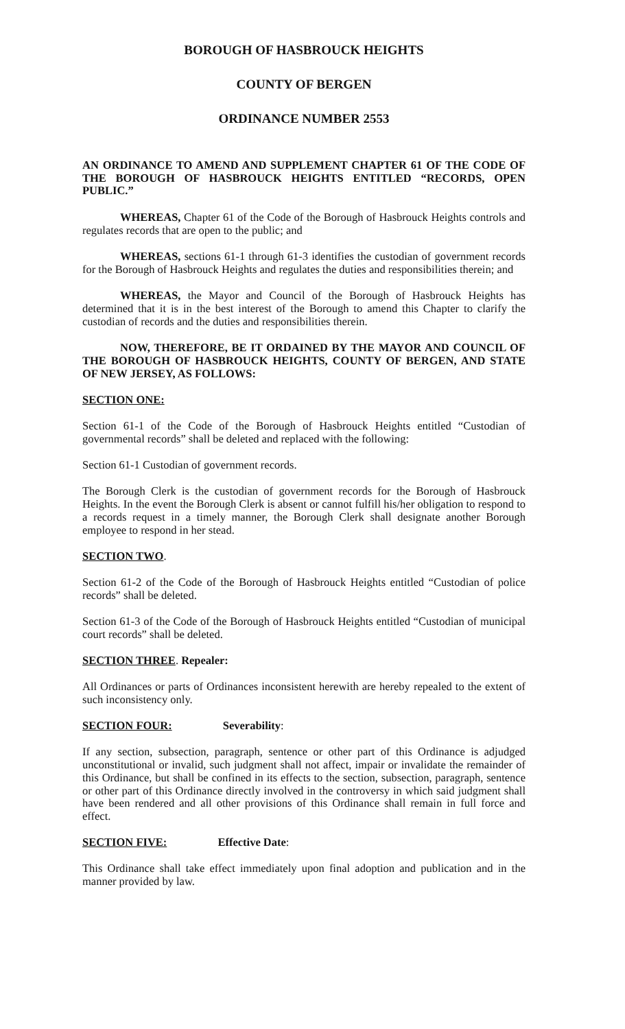BOROUGH OF HASBROUCK HEIGHTS
COUNTY OF BERGEN
ORDINANCE NUMBER 2553
AN ORDINANCE TO AMEND AND SUPPLEMENT CHAPTER 61 OF THE CODE OF THE BOROUGH OF HASBROUCK HEIGHTS ENTITLED “RECORDS, OPEN PUBLIC.”
WHEREAS, Chapter 61 of the Code of the Borough of Hasbrouck Heights controls and regulates records that are open to the public; and
WHEREAS, sections 61-1 through 61-3 identifies the custodian of government records for the Borough of Hasbrouck Heights and regulates the duties and responsibilities therein; and
WHEREAS, the Mayor and Council of the Borough of Hasbrouck Heights has determined that it is in the best interest of the Borough to amend this Chapter to clarify the custodian of records and the duties and responsibilities therein.
NOW, THEREFORE, BE IT ORDAINED BY THE MAYOR AND COUNCIL OF THE BOROUGH OF HASBROUCK HEIGHTS, COUNTY OF BERGEN, AND STATE OF NEW JERSEY, AS FOLLOWS:
SECTION ONE:
Section 61-1 of the Code of the Borough of Hasbrouck Heights entitled “Custodian of governmental records” shall be deleted and replaced with the following:
Section 61-1 Custodian of government records.
The Borough Clerk is the custodian of government records for the Borough of Hasbrouck Heights. In the event the Borough Clerk is absent or cannot fulfill his/her obligation to respond to a records request in a timely manner, the Borough Clerk shall designate another Borough employee to respond in her stead.
SECTION TWO.
Section 61-2 of the Code of the Borough of Hasbrouck Heights entitled “Custodian of police records” shall be deleted.
Section 61-3 of the Code of the Borough of Hasbrouck Heights entitled “Custodian of municipal court records” shall be deleted.
SECTION THREE. Repealer:
All Ordinances or parts of Ordinances inconsistent herewith are hereby repealed to the extent of such inconsistency only.
SECTION FOUR: Severability:
If any section, subsection, paragraph, sentence or other part of this Ordinance is adjudged unconstitutional or invalid, such judgment shall not affect, impair or invalidate the remainder of this Ordinance, but shall be confined in its effects to the section, subsection, paragraph, sentence or other part of this Ordinance directly involved in the controversy in which said judgment shall have been rendered and all other provisions of this Ordinance shall remain in full force and effect.
SECTION FIVE: Effective Date:
This Ordinance shall take effect immediately upon final adoption and publication and in the manner provided by law.